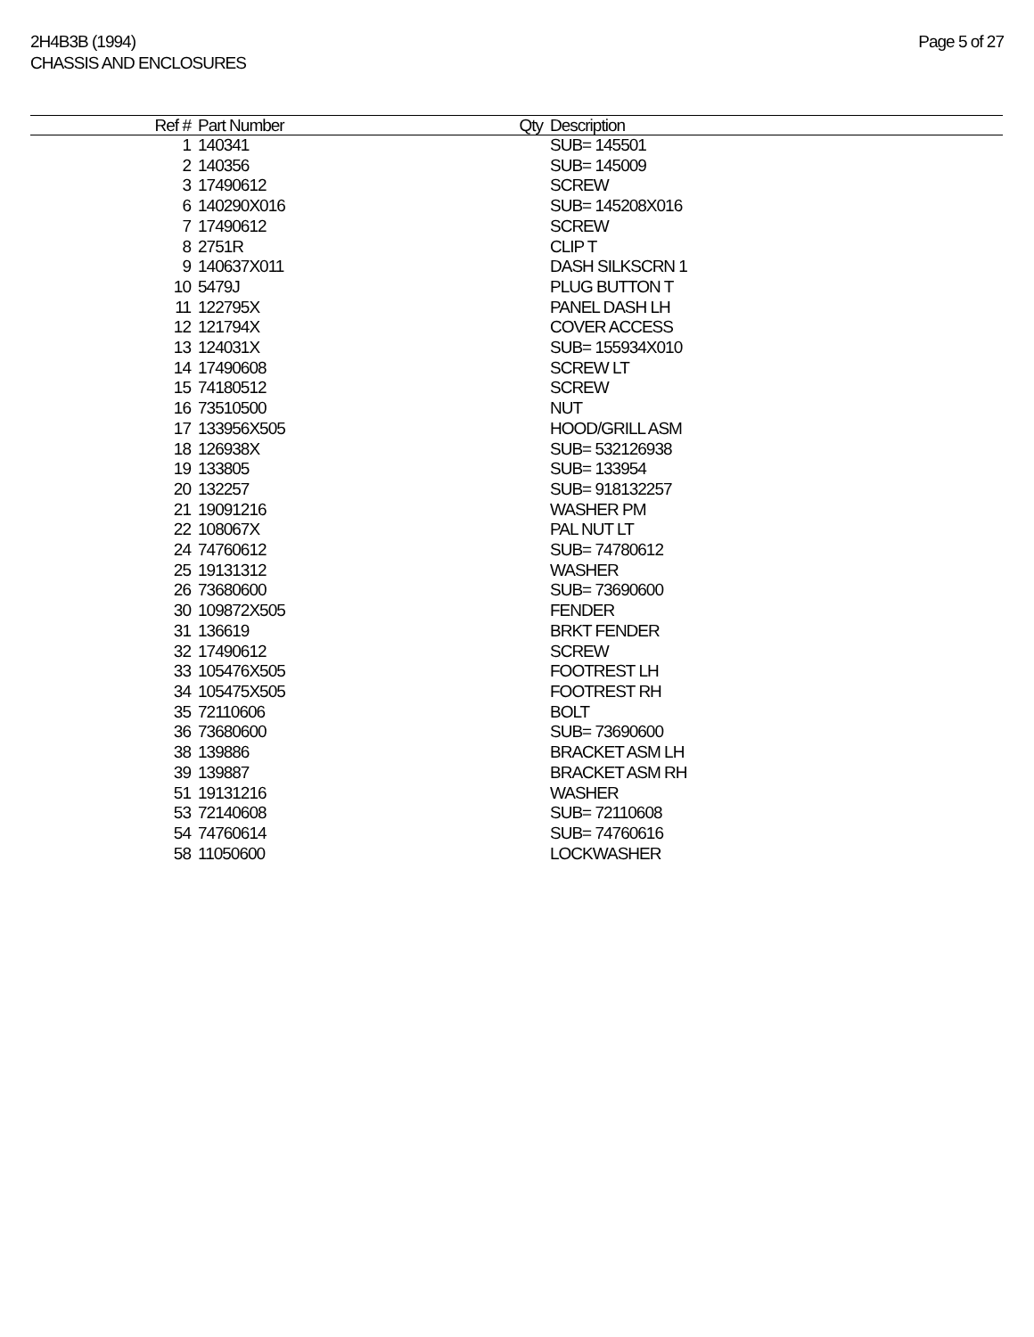2H4B3B (1994)
CHASSIS AND ENCLOSURES
Page 5 of 27
| Ref # | Part Number | Qty | Description |
| --- | --- | --- | --- |
| 1 | 140341 | | SUB= 145501 |
| 2 | 140356 | | SUB= 145009 |
| 3 | 17490612 | | SCREW |
| 6 | 140290X016 | | SUB= 145208X016 |
| 7 | 17490612 | | SCREW |
| 8 | 2751R | | CLIP T |
| 9 | 140637X011 | | DASH SILKSCRN 1 |
| 10 | 5479J | | PLUG BUTTON T |
| 11 | 122795X | | PANEL DASH LH |
| 12 | 121794X | | COVER ACCESS |
| 13 | 124031X | | SUB= 155934X010 |
| 14 | 17490608 | | SCREW LT |
| 15 | 74180512 | | SCREW |
| 16 | 73510500 | | NUT |
| 17 | 133956X505 | | HOOD/GRILL ASM |
| 18 | 126938X | | SUB= 532126938 |
| 19 | 133805 | | SUB= 133954 |
| 20 | 132257 | | SUB= 918132257 |
| 21 | 19091216 | | WASHER PM |
| 22 | 108067X | | PAL NUT LT |
| 24 | 74760612 | | SUB= 74780612 |
| 25 | 19131312 | | WASHER |
| 26 | 73680600 | | SUB= 73690600 |
| 30 | 109872X505 | | FENDER |
| 31 | 136619 | | BRKT FENDER |
| 32 | 17490612 | | SCREW |
| 33 | 105476X505 | | FOOTREST LH |
| 34 | 105475X505 | | FOOTREST RH |
| 35 | 72110606 | | BOLT |
| 36 | 73680600 | | SUB= 73690600 |
| 38 | 139886 | | BRACKET ASM LH |
| 39 | 139887 | | BRACKET ASM RH |
| 51 | 19131216 | | WASHER |
| 53 | 72140608 | | SUB= 72110608 |
| 54 | 74760614 | | SUB= 74760616 |
| 58 | 11050600 | | LOCKWASHER |